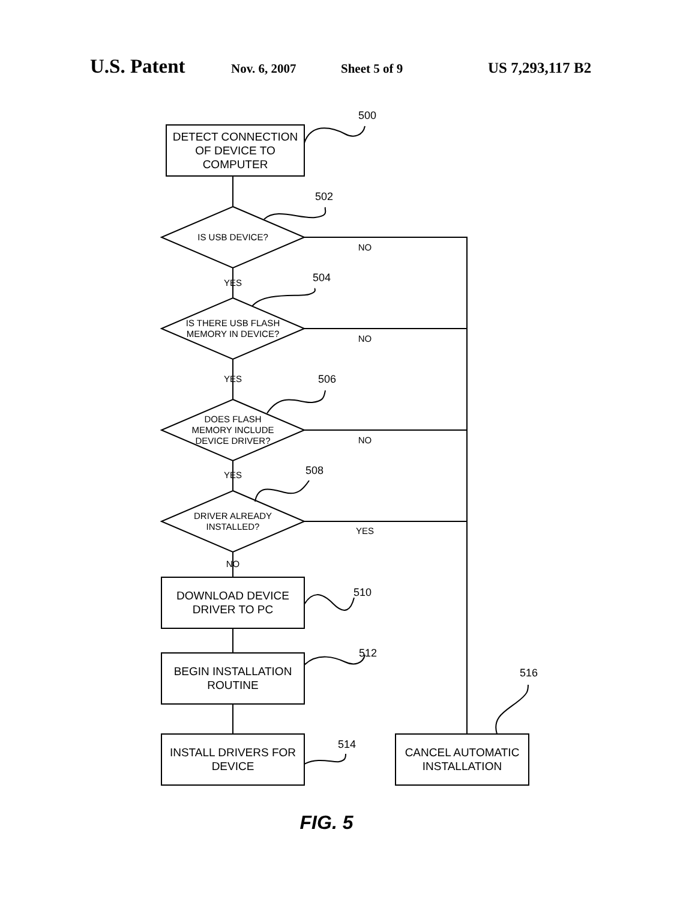U.S. Patent Nov. 6, 2007 Sheet 5 of 9 US 7,293,117 B2
DETECT CONNECTION
OF DEVICE TO
COMPUTER
DOWNLOAD DEVICE
DRIVER TO PC
BEGIN INSTALLATION
ROUTINE
INSTALL DRIVERS FOR
DEVICE
CANCEL AUTOMATIC
INSTALLATION
IS USB DEVICE?
IS THERE USB FLASH
MEMORY IN DEVICE?
DOES FLASH
MEMORY INCLUDE
DEVICE DRIVER?
DRIVER ALREADY
INSTALLED?
YES
YES
YES
NO
NO
NO
NO
YES
500
502
504
506
508
510
512
514
516
FIG. 5